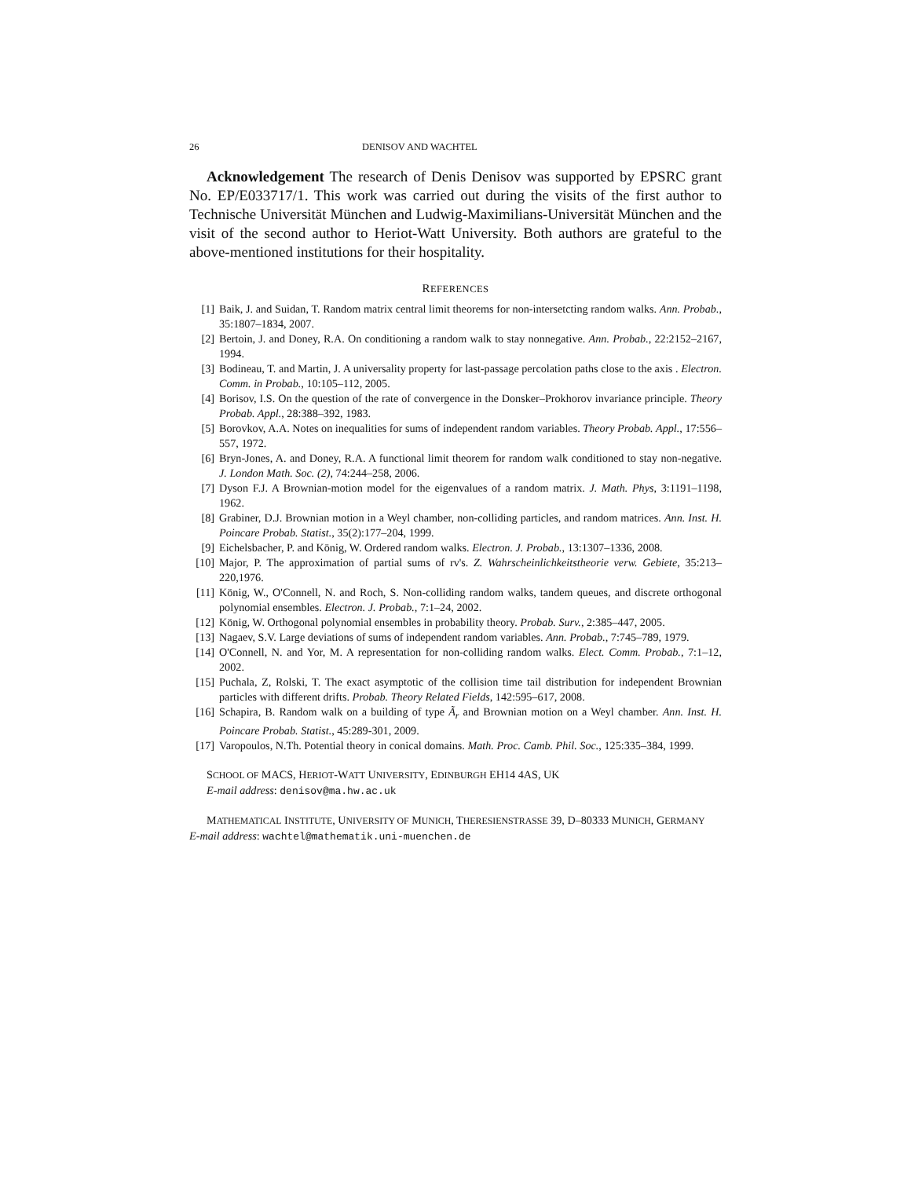26 DENISOV AND WACHTEL
Acknowledgement The research of Denis Denisov was supported by EPSRC grant No. EP/E033717/1. This work was carried out during the visits of the first author to Technische Universität München and Ludwig-Maximilians-Universität München and the visit of the second author to Heriot-Watt University. Both authors are grateful to the above-mentioned institutions for their hospitality.
REFERENCES
[1] Baik, J. and Suidan, T. Random matrix central limit theorems for non-intersetcting random walks. Ann. Probab., 35:1807–1834, 2007.
[2] Bertoin, J. and Doney, R.A. On conditioning a random walk to stay nonnegative. Ann. Probab., 22:2152–2167, 1994.
[3] Bodineau, T. and Martin, J. A universality property for last-passage percolation paths close to the axis . Electron. Comm. in Probab., 10:105–112, 2005.
[4] Borisov, I.S. On the question of the rate of convergence in the Donsker–Prokhorov invariance principle. Theory Probab. Appl., 28:388–392, 1983.
[5] Borovkov, A.A. Notes on inequalities for sums of independent random variables. Theory Probab. Appl., 17:556–557, 1972.
[6] Bryn-Jones, A. and Doney, R.A. A functional limit theorem for random walk conditioned to stay non-negative. J. London Math. Soc. (2), 74:244–258, 2006.
[7] Dyson F.J. A Brownian-motion model for the eigenvalues of a random matrix. J. Math. Phys, 3:1191–1198, 1962.
[8] Grabiner, D.J. Brownian motion in a Weyl chamber, non-colliding particles, and random matrices. Ann. Inst. H. Poincare Probab. Statist., 35(2):177–204, 1999.
[9] Eichelsbacher, P. and König, W. Ordered random walks. Electron. J. Probab., 13:1307–1336, 2008.
[10] Major, P. The approximation of partial sums of rv's. Z. Wahrscheinlichkeitstheorie verw. Gebiete, 35:213–220,1976.
[11] König, W., O'Connell, N. and Roch, S. Non-colliding random walks, tandem queues, and discrete orthogonal polynomial ensembles. Electron. J. Probab., 7:1–24, 2002.
[12] König, W. Orthogonal polynomial ensembles in probability theory. Probab. Surv., 2:385–447, 2005.
[13] Nagaev, S.V. Large deviations of sums of independent random variables. Ann. Probab., 7:745–789, 1979.
[14] O'Connell, N. and Yor, M. A representation for non-colliding random walks. Elect. Comm. Probab., 7:1–12, 2002.
[15] Puchala, Z, Rolski, T. The exact asymptotic of the collision time tail distribution for independent Brownian particles with different drifts. Probab. Theory Related Fields, 142:595–617, 2008.
[16] Schapira, B. Random walk on a building of type Ã<sub>r</sub> and Brownian motion on a Weyl chamber. Ann. Inst. H. Poincare Probab. Statist., 45:289-301, 2009.
[17] Varopoulos, N.Th. Potential theory in conical domains. Math. Proc. Camb. Phil. Soc., 125:335–384, 1999.
SCHOOL OF MACS, HERIOT-WATT UNIVERSITY, EDINBURGH EH14 4AS, UK
E-mail address: denisov@ma.hw.ac.uk
MATHEMATICAL INSTITUTE, UNIVERSITY OF MUNICH, THERESIENSTRASSE 39, D–80333 MUNICH, GERMANY
E-mail address: wachtel@mathematik.uni-muenchen.de